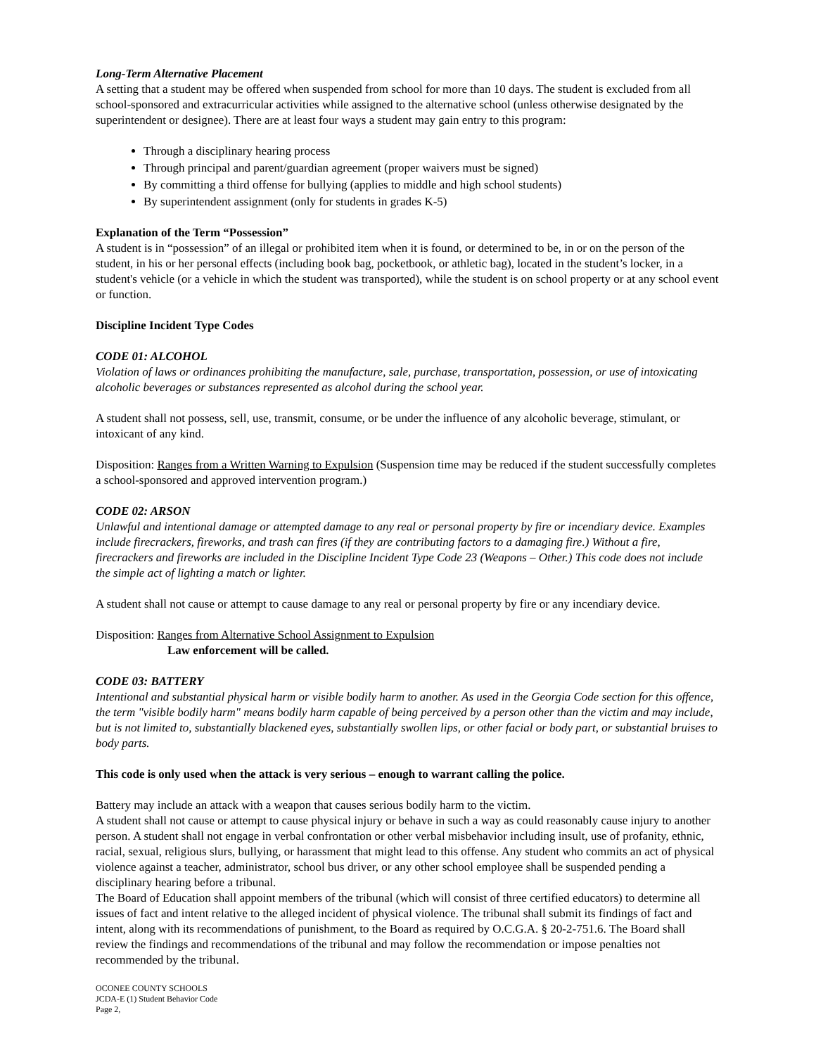Long-Term Alternative Placement
A setting that a student may be offered when suspended from school for more than 10 days. The student is excluded from all school-sponsored and extracurricular activities while assigned to the alternative school (unless otherwise designated by the superintendent or designee). There are at least four ways a student may gain entry to this program:
Through a disciplinary hearing process
Through principal and parent/guardian agreement (proper waivers must be signed)
By committing a third offense for bullying (applies to middle and high school students)
By superintendent assignment (only for students in grades K-5)
Explanation of the Term “Possession”
A student is in “possession” of an illegal or prohibited item when it is found, or determined to be, in or on the person of the student, in his or her personal effects (including book bag, pocketbook, or athletic bag), located in the student’s locker, in a student's vehicle (or a vehicle in which the student was transported), while the student is on school property or at any school event or function.
Discipline Incident Type Codes
CODE 01: ALCOHOL
Violation of laws or ordinances prohibiting the manufacture, sale, purchase, transportation, possession, or use of intoxicating alcoholic beverages or substances represented as alcohol during the school year.
A student shall not possess, sell, use, transmit, consume, or be under the influence of any alcoholic beverage, stimulant, or intoxicant of any kind.
Disposition: Ranges from a Written Warning to Expulsion (Suspension time may be reduced if the student successfully completes a school-sponsored and approved intervention program.)
CODE 02: ARSON
Unlawful and intentional damage or attempted damage to any real or personal property by fire or incendiary device. Examples include firecrackers, fireworks, and trash can fires (if they are contributing factors to a damaging fire.) Without a fire, firecrackers and fireworks are included in the Discipline Incident Type Code 23 (Weapons – Other.) This code does not include the simple act of lighting a match or lighter.
A student shall not cause or attempt to cause damage to any real or personal property by fire or any incendiary device.
Disposition: Ranges from Alternative School Assignment to Expulsion
Law enforcement will be called.
CODE 03: BATTERY
Intentional and substantial physical harm or visible bodily harm to another. As used in the Georgia Code section for this offence, the term "visible bodily harm" means bodily harm capable of being perceived by a person other than the victim and may include, but is not limited to, substantially blackened eyes, substantially swollen lips, or other facial or body part, or substantial bruises to body parts.
This code is only used when the attack is very serious – enough to warrant calling the police.
Battery may include an attack with a weapon that causes serious bodily harm to the victim.
A student shall not cause or attempt to cause physical injury or behave in such a way as could reasonably cause injury to another person. A student shall not engage in verbal confrontation or other verbal misbehavior including insult, use of profanity, ethnic, racial, sexual, religious slurs, bullying, or harassment that might lead to this offense. Any student who commits an act of physical violence against a teacher, administrator, school bus driver, or any other school employee shall be suspended pending a disciplinary hearing before a tribunal.
The Board of Education shall appoint members of the tribunal (which will consist of three certified educators) to determine all issues of fact and intent relative to the alleged incident of physical violence. The tribunal shall submit its findings of fact and intent, along with its recommendations of punishment, to the Board as required by O.C.G.A. § 20-2-751.6. The Board shall review the findings and recommendations of the tribunal and may follow the recommendation or impose penalties not recommended by the tribunal.
OCONEE COUNTY SCHOOLS
JCDA-E (1) Student Behavior Code
Page 2,